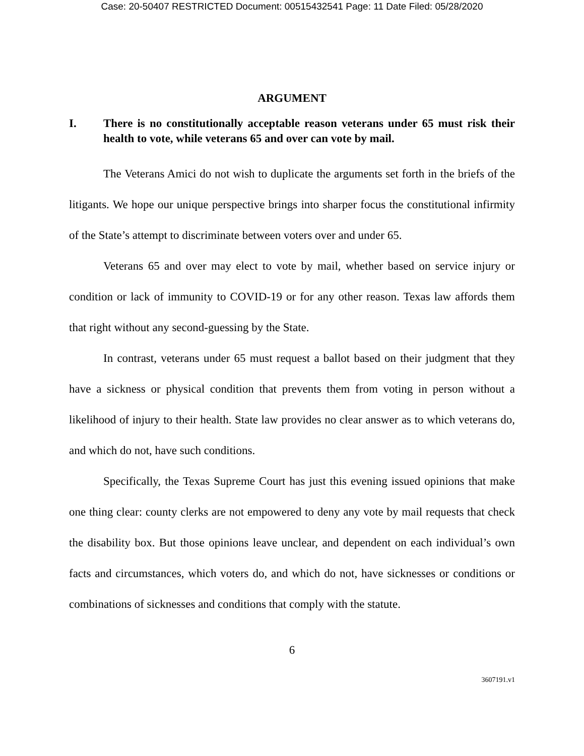Case: 20-50407 RESTRICTED Document: 00515432541 Page: 11 Date Filed: 05/28/2020
ARGUMENT
I. There is no constitutionally acceptable reason veterans under 65 must risk their health to vote, while veterans 65 and over can vote by mail.
The Veterans Amici do not wish to duplicate the arguments set forth in the briefs of the litigants. We hope our unique perspective brings into sharper focus the constitutional infirmity of the State’s attempt to discriminate between voters over and under 65.
Veterans 65 and over may elect to vote by mail, whether based on service injury or condition or lack of immunity to COVID-19 or for any other reason. Texas law affords them that right without any second-guessing by the State.
In contrast, veterans under 65 must request a ballot based on their judgment that they have a sickness or physical condition that prevents them from voting in person without a likelihood of injury to their health. State law provides no clear answer as to which veterans do, and which do not, have such conditions.
Specifically, the Texas Supreme Court has just this evening issued opinions that make one thing clear: county clerks are not empowered to deny any vote by mail requests that check the disability box. But those opinions leave unclear, and dependent on each individual’s own facts and circumstances, which voters do, and which do not, have sicknesses or conditions or combinations of sicknesses and conditions that comply with the statute.
6
3607191.v1